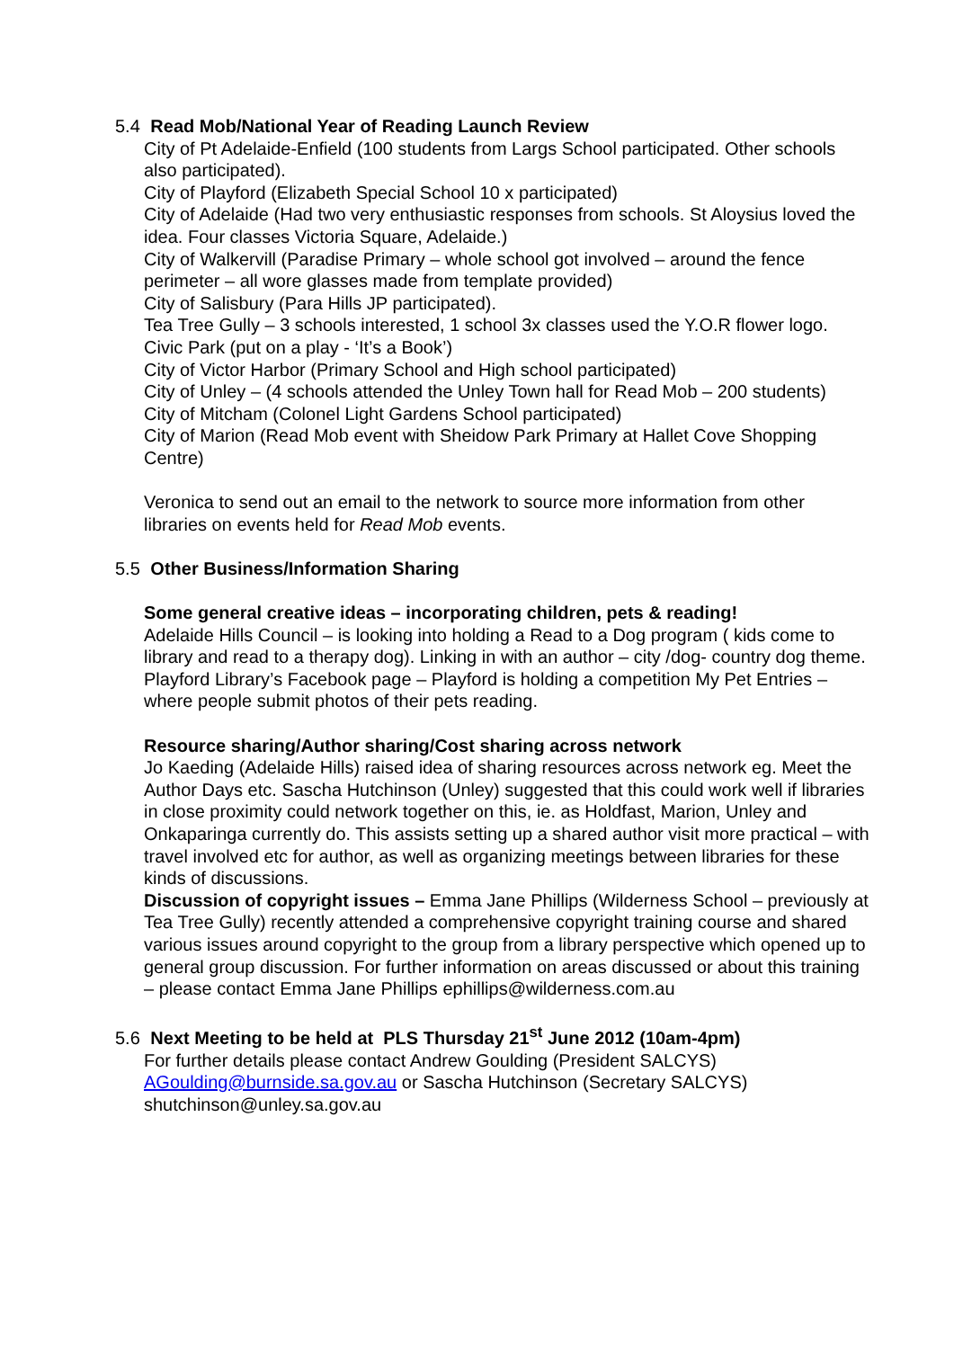5.4 Read Mob/National Year of Reading Launch Review
City of Pt Adelaide-Enfield (100 students from Largs School participated. Other schools also participated).
City of Playford (Elizabeth Special School 10 x participated)
City of Adelaide (Had two very enthusiastic responses from schools. St Aloysius loved the idea. Four classes Victoria Square, Adelaide.)
City of Walkervill (Paradise Primary – whole school got involved – around the fence perimeter – all wore glasses made from template provided)
City of Salisbury (Para Hills JP participated).
Tea Tree Gully – 3 schools interested, 1 school 3x classes used the Y.O.R flower logo.
Civic Park (put on a play - ‘It’s a Book’)
City of Victor Harbor (Primary School and High school participated)
City of Unley – (4 schools attended the Unley Town hall for Read Mob – 200 students)
City of Mitcham (Colonel Light Gardens School participated)
City of Marion (Read Mob event with Sheidow Park Primary at Hallet Cove Shopping Centre)
Veronica to send out an email to the network to source more information from other libraries on events held for Read Mob events.
5.5 Other Business/Information Sharing
Some general creative ideas – incorporating children, pets & reading!
Adelaide Hills Council – is looking into holding a Read to a Dog program ( kids come to library and read to a therapy dog). Linking in with an author – city /dog- country dog theme. Playford Library’s Facebook page – Playford is holding a competition My Pet Entries – where people submit photos of their pets reading.
Resource sharing/Author sharing/Cost sharing across network
Jo Kaeding (Adelaide Hills) raised idea of sharing resources across network eg. Meet the Author Days etc. Sascha Hutchinson (Unley) suggested that this could work well if libraries in close proximity could network together on this, ie. as Holdfast, Marion, Unley and Onkaparinga currently do. This assists setting up a shared author visit more practical – with travel involved etc for author, as well as organizing meetings between libraries for these kinds of discussions.
Discussion of copyright issues – Emma Jane Phillips (Wilderness School – previously at Tea Tree Gully) recently attended a comprehensive copyright training course and shared various issues around copyright to the group from a library perspective which opened up to general group discussion. For further information on areas discussed or about this training – please contact Emma Jane Phillips ephillips@wilderness.com.au
5.6 Next Meeting to be held at PLS Thursday 21<sup>st</sup> June 2012 (10am-4pm)
For further details please contact Andrew Goulding (President SALCYS) AGoulding@burnside.sa.gov.au or Sascha Hutchinson (Secretary SALCYS) shutchinson@unley.sa.gov.au